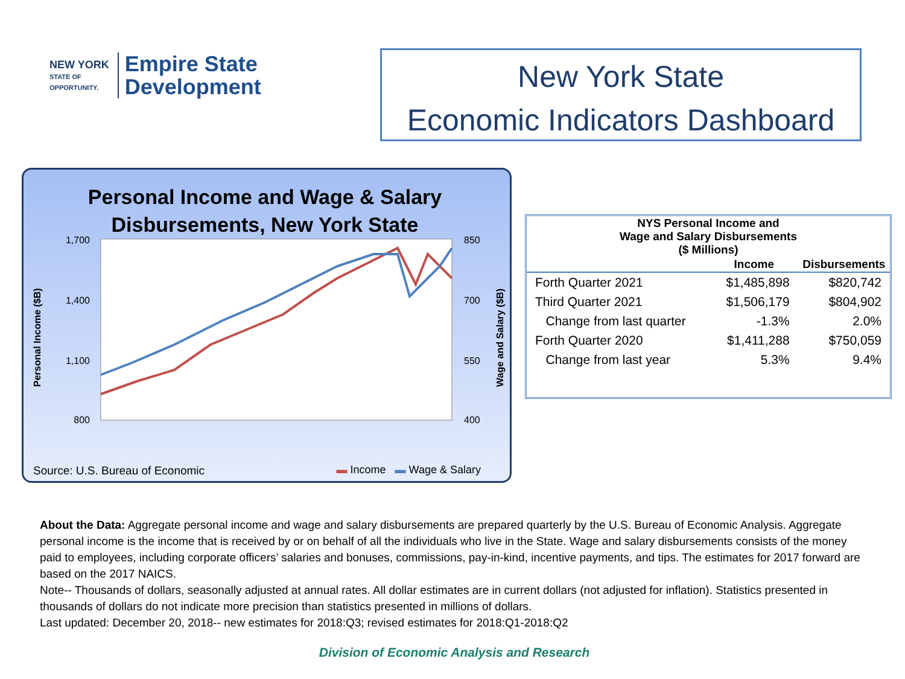NEW YORK
STATE OF
OPPORTUNITY.
Empire State
Development
New York State
Economic Indicators Dashboard
Personal Income and Wage & Salary
Disbursements, New York State
1,700
1,400
1,100
800
850
700
550
400
Personal Income ($B)
Wage and Salary ($B)
Source: U.S. Bureau of Economic
▬ Income ▬ Wage & Salary
| NYS Personal Income and Wage and Salary Disbursements ($ Millions) | | |
| --- | --- | --- |
| | Income | Disbursements |
| Forth Quarter 2021 | $1,485,898 | $820,742 |
| Third Quarter 2021 | $1,506,179 | $804,902 |
| Change from last quarter | -1.3% | 2.0% |
| Forth Quarter 2020 | $1,411,288 | $750,059 |
| Change from last year | 5.3% | 9.4% |
About the Data: Aggregate personal income and wage and salary disbursements are prepared quarterly by the U.S. Bureau of Economic Analysis. Aggregate personal income is the income that is received by or on behalf of all the individuals who live in the State. Wage and salary disbursements consists of the money paid to employees, including corporate officers’ salaries and bonuses, commissions, pay-in-kind, incentive payments, and tips. The estimates for 2017 forward are based on the 2017 NAICS.
Note-- Thousands of dollars, seasonally adjusted at annual rates. All dollar estimates are in current dollars (not adjusted for inflation). Statistics presented in thousands of dollars do not indicate more precision than statistics presented in millions of dollars.
Last updated: December 20, 2018-- new estimates for 2018:Q3; revised estimates for 2018:Q1-2018:Q2
Division of Economic Analysis and Research